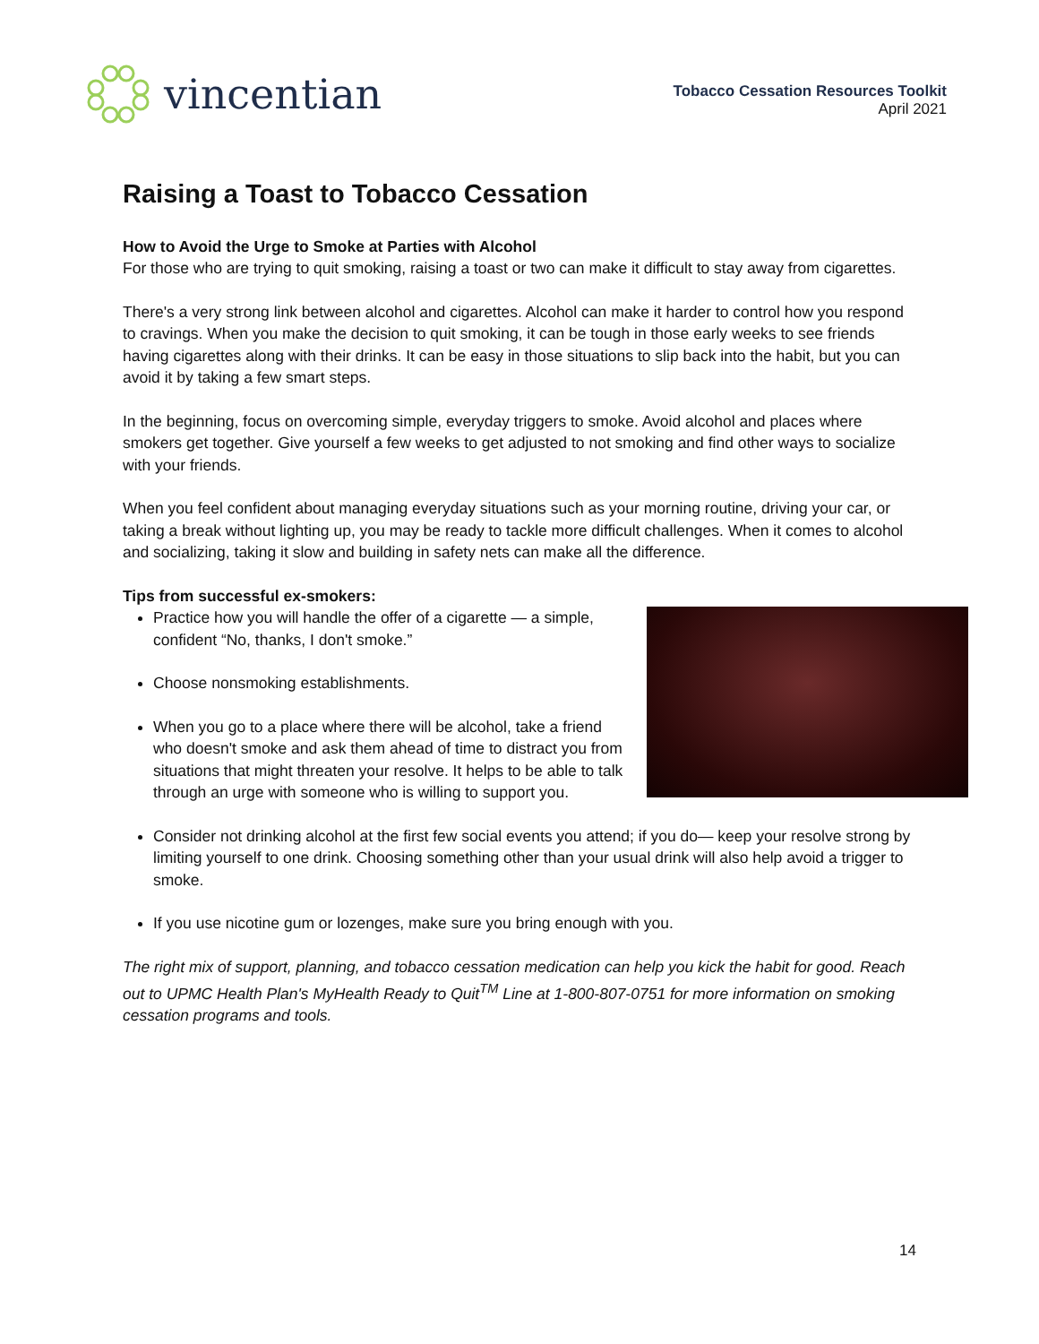vincentian
Tobacco Cessation Resources Toolkit
April 2021
Raising a Toast to Tobacco Cessation
How to Avoid the Urge to Smoke at Parties with Alcohol
For those who are trying to quit smoking, raising a toast or two can make it difficult to stay away from cigarettes.
There's a very strong link between alcohol and cigarettes. Alcohol can make it harder to control how you respond to cravings. When you make the decision to quit smoking, it can be tough in those early weeks to see friends having cigarettes along with their drinks. It can be easy in those situations to slip back into the habit, but you can avoid it by taking a few smart steps.
In the beginning, focus on overcoming simple, everyday triggers to smoke. Avoid alcohol and places where smokers get together. Give yourself a few weeks to get adjusted to not smoking and find other ways to socialize with your friends.
When you feel confident about managing everyday situations such as your morning routine, driving your car, or taking a break without lighting up, you may be ready to tackle more difficult challenges. When it comes to alcohol and socializing, taking it slow and building in safety nets can make all the difference.
Tips from successful ex-smokers:
Practice how you will handle the offer of a cigarette — a simple, confident “No, thanks, I don't smoke.”
Choose nonsmoking establishments.
When you go to a place where there will be alcohol, take a friend who doesn't smoke and ask them ahead of time to distract you from situations that might threaten your resolve. It helps to be able to talk through an urge with someone who is willing to support you.
Consider not drinking alcohol at the first few social events you attend; if you do— keep your resolve strong by limiting yourself to one drink. Choosing something other than your usual drink will also help avoid a trigger to smoke.
If you use nicotine gum or lozenges, make sure you bring enough with you.
The right mix of support, planning, and tobacco cessation medication can help you kick the habit for good. Reach out to UPMC Health Plan's MyHealth Ready to Quit<sup>TM</sup> Line at 1-800-807-0751 for more information on smoking cessation programs and tools.
14